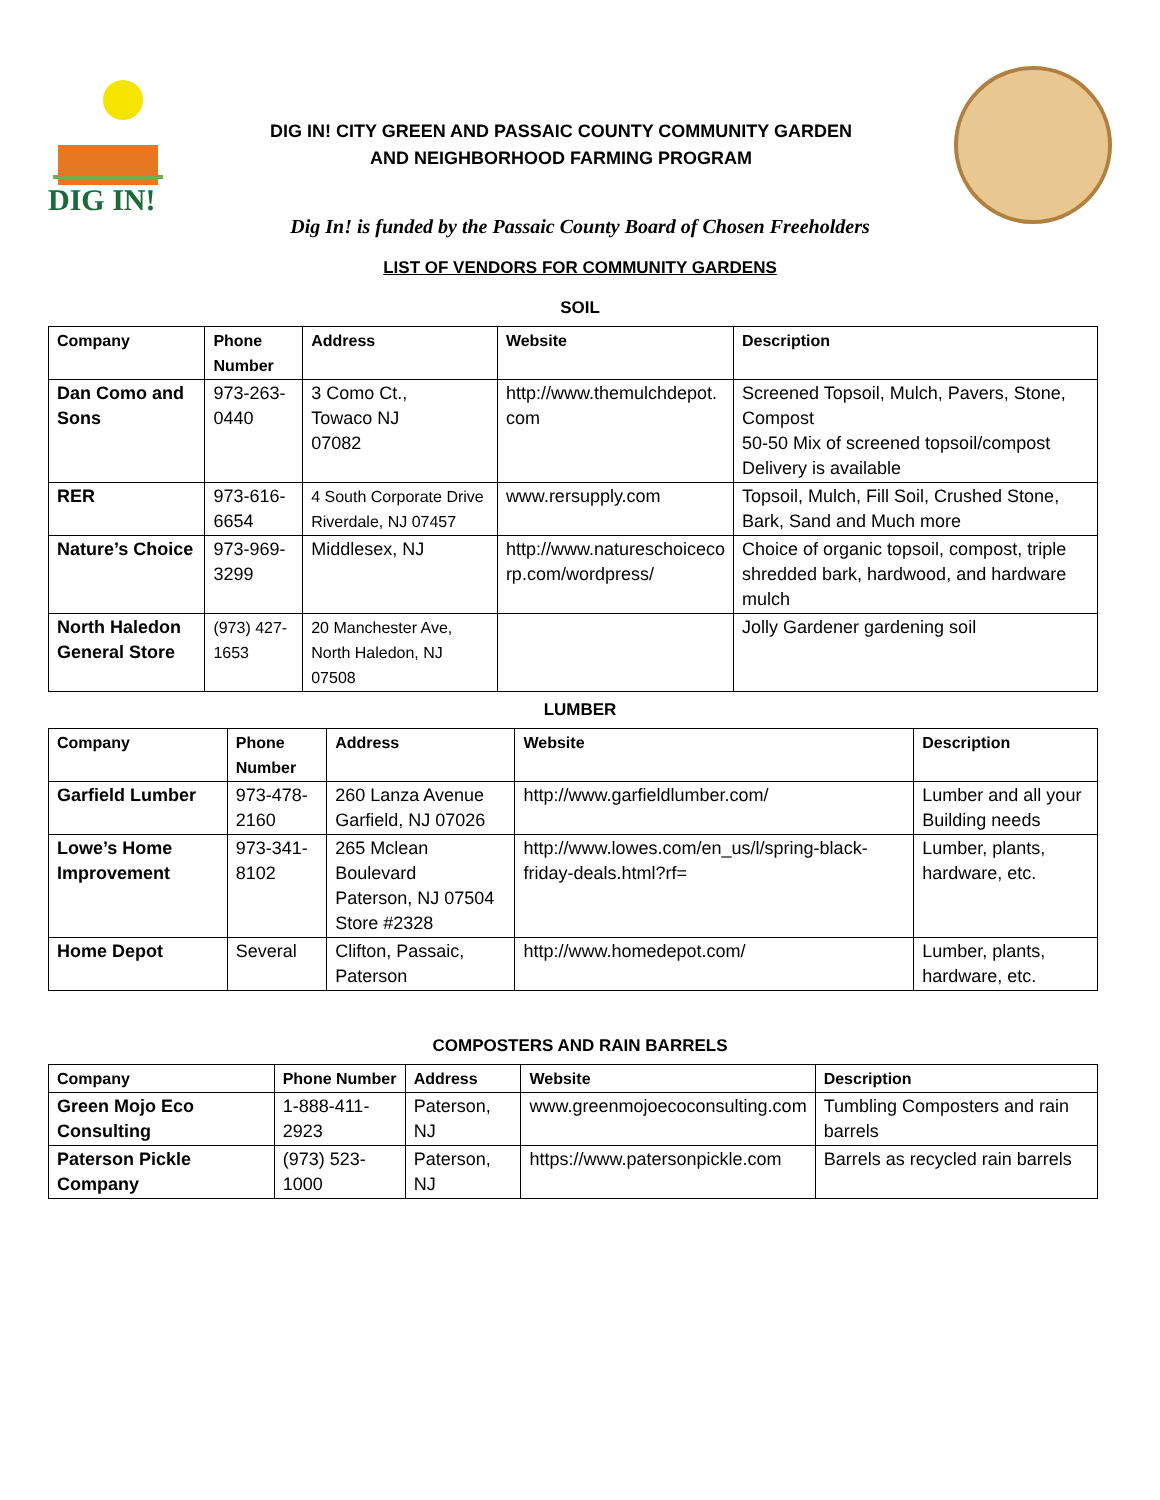DIG IN!
DIG IN! CITY GREEN AND PASSAIC COUNTY COMMUNITY GARDEN
AND NEIGHBORHOOD FARMING PROGRAM
Dig In! is funded by the Passaic County Board of Chosen Freeholders
LIST OF VENDORS FOR COMMUNITY GARDENS
SOIL
| Company | Phone Number | Address | Website | Description |
| --- | --- | --- | --- | --- |
| Dan Como and Sons | 973-263-0440 | 3 Como Ct., Towaco NJ 07082 | http://www.themulchdepot. com | Screened Topsoil, Mulch, Pavers, Stone, Compost 50-50 Mix of screened topsoil/compost Delivery is available |
| RER | 973-616-6654 | 4 South Corporate Drive Riverdale, NJ 07457 | www.rersupply.com | Topsoil, Mulch, Fill Soil, Crushed Stone, Bark, Sand and Much more |
| Nature’s Choice | 973-969-3299 | Middlesex, NJ | http://www.natureschoiceco rp.com/wordpress/ | Choice of organic topsoil, compost, triple shredded bark, hardwood, and hardware mulch |
| North Haledon General Store | (973) 427-1653 | 20 Manchester Ave, North Haledon, NJ 07508 | | Jolly Gardener gardening soil |
LUMBER
| Company | Phone Number | Address | Website | Description |
| --- | --- | --- | --- | --- |
| Garfield Lumber | 973-478-2160 | 260 Lanza Avenue Garfield, NJ 07026 | http://www.garfieldlumber.com/ | Lumber and all your Building needs |
| Lowe’s Home Improvement | 973-341-8102 | 265 Mclean Boulevard Paterson, NJ 07504 Store #2328 | http://www.lowes.com/en_us/l/spring-black-friday-deals.html?rf= | Lumber, plants, hardware, etc. |
| Home Depot | Several | Clifton, Passaic, Paterson | http://www.homedepot.com/ | Lumber, plants, hardware, etc. |
COMPOSTERS AND RAIN BARRELS
| Company | Phone Number | Address | Website | Description |
| --- | --- | --- | --- | --- |
| Green Mojo Eco Consulting | 1-888-411-2923 | Paterson, NJ | www.greenmojoecoconsulting.com | Tumbling Composters and rain barrels |
| Paterson Pickle Company | (973) 523-1000 | Paterson, NJ | https://www.patersonpickle.com | Barrels as recycled rain barrels |